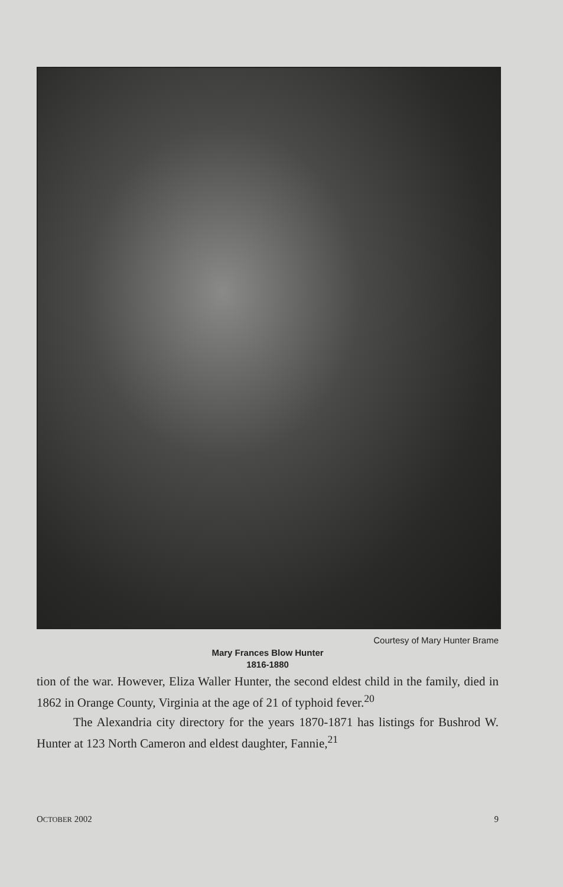Courtesy of Mary Hunter Brame
Mary Frances Blow Hunter
1816-1880
tion of the war. However, Eliza Waller Hunter, the second eldest child in the family, died in 1862 in Orange County, Virginia at the age of 21 of typhoid fever.<sup>20</sup>
The Alexandria city directory for the years 1870-1871 has listings for Bushrod W. Hunter at 123 North Cameron and eldest daughter, Fannie,<sup>21</sup>
OCTOBER 2002 9